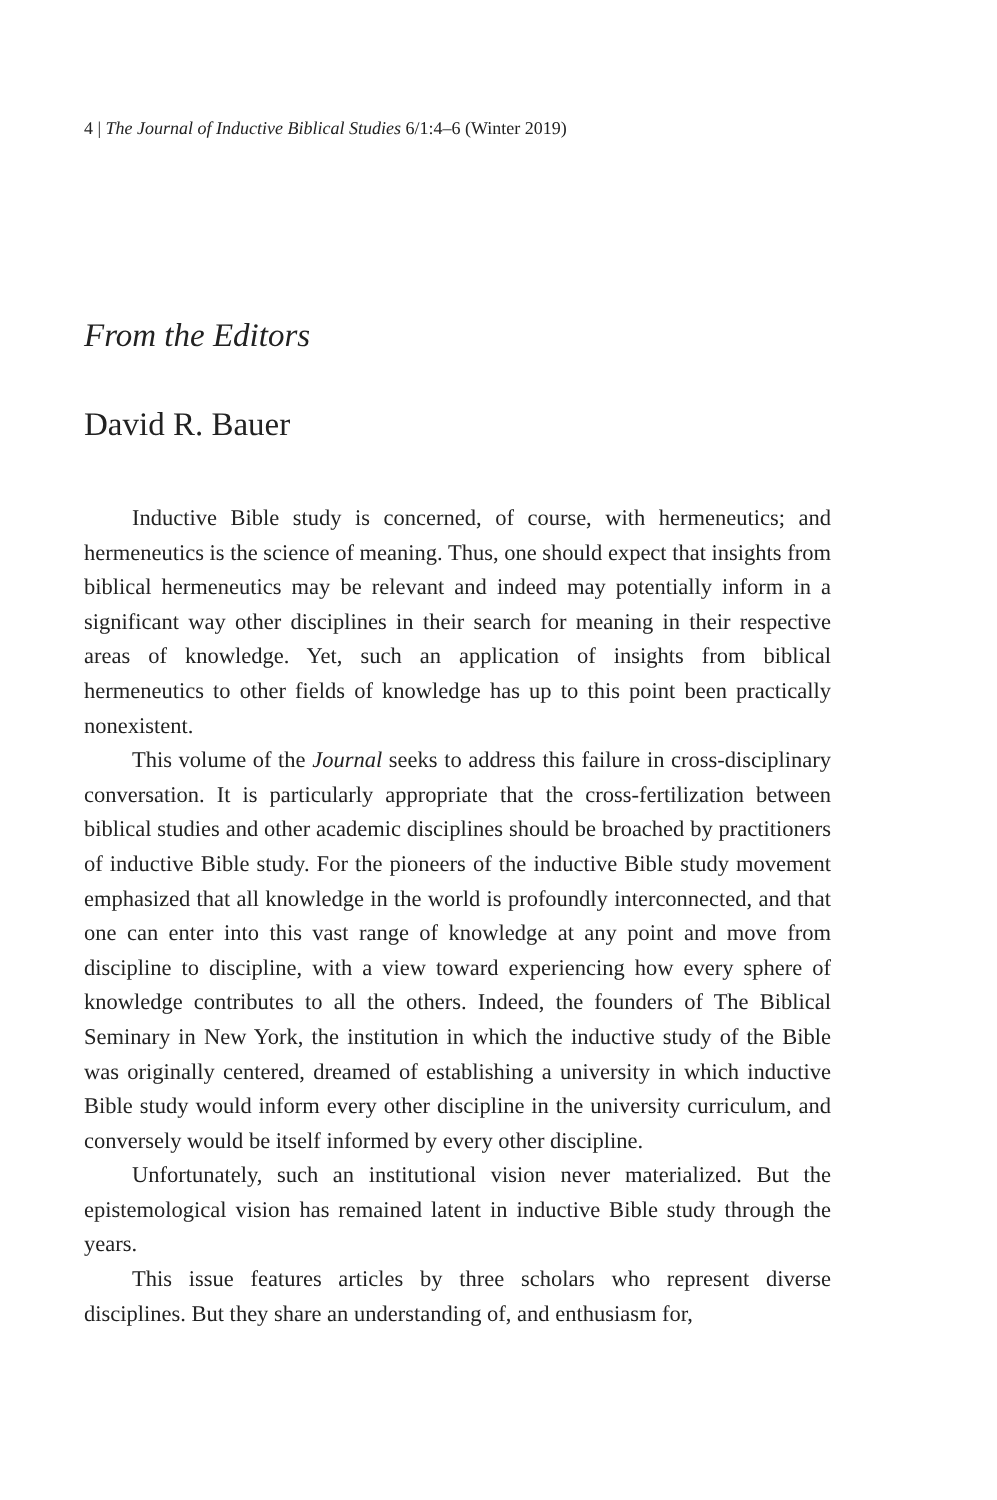4 | The Journal of Inductive Biblical Studies 6/1:4–6 (Winter 2019)
From the Editors
David R. Bauer
Inductive Bible study is concerned, of course, with hermeneutics; and hermeneutics is the science of meaning. Thus, one should expect that insights from biblical hermeneutics may be relevant and indeed may potentially inform in a significant way other disciplines in their search for meaning in their respective areas of knowledge. Yet, such an application of insights from biblical hermeneutics to other fields of knowledge has up to this point been practically nonexistent.
This volume of the Journal seeks to address this failure in cross-disciplinary conversation. It is particularly appropriate that the cross-fertilization between biblical studies and other academic disciplines should be broached by practitioners of inductive Bible study. For the pioneers of the inductive Bible study movement emphasized that all knowledge in the world is profoundly interconnected, and that one can enter into this vast range of knowledge at any point and move from discipline to discipline, with a view toward experiencing how every sphere of knowledge contributes to all the others. Indeed, the founders of The Biblical Seminary in New York, the institution in which the inductive study of the Bible was originally centered, dreamed of establishing a university in which inductive Bible study would inform every other discipline in the university curriculum, and conversely would be itself informed by every other discipline.
Unfortunately, such an institutional vision never materialized. But the epistemological vision has remained latent in inductive Bible study through the years.
This issue features articles by three scholars who represent diverse disciplines. But they share an understanding of, and enthusiasm for,